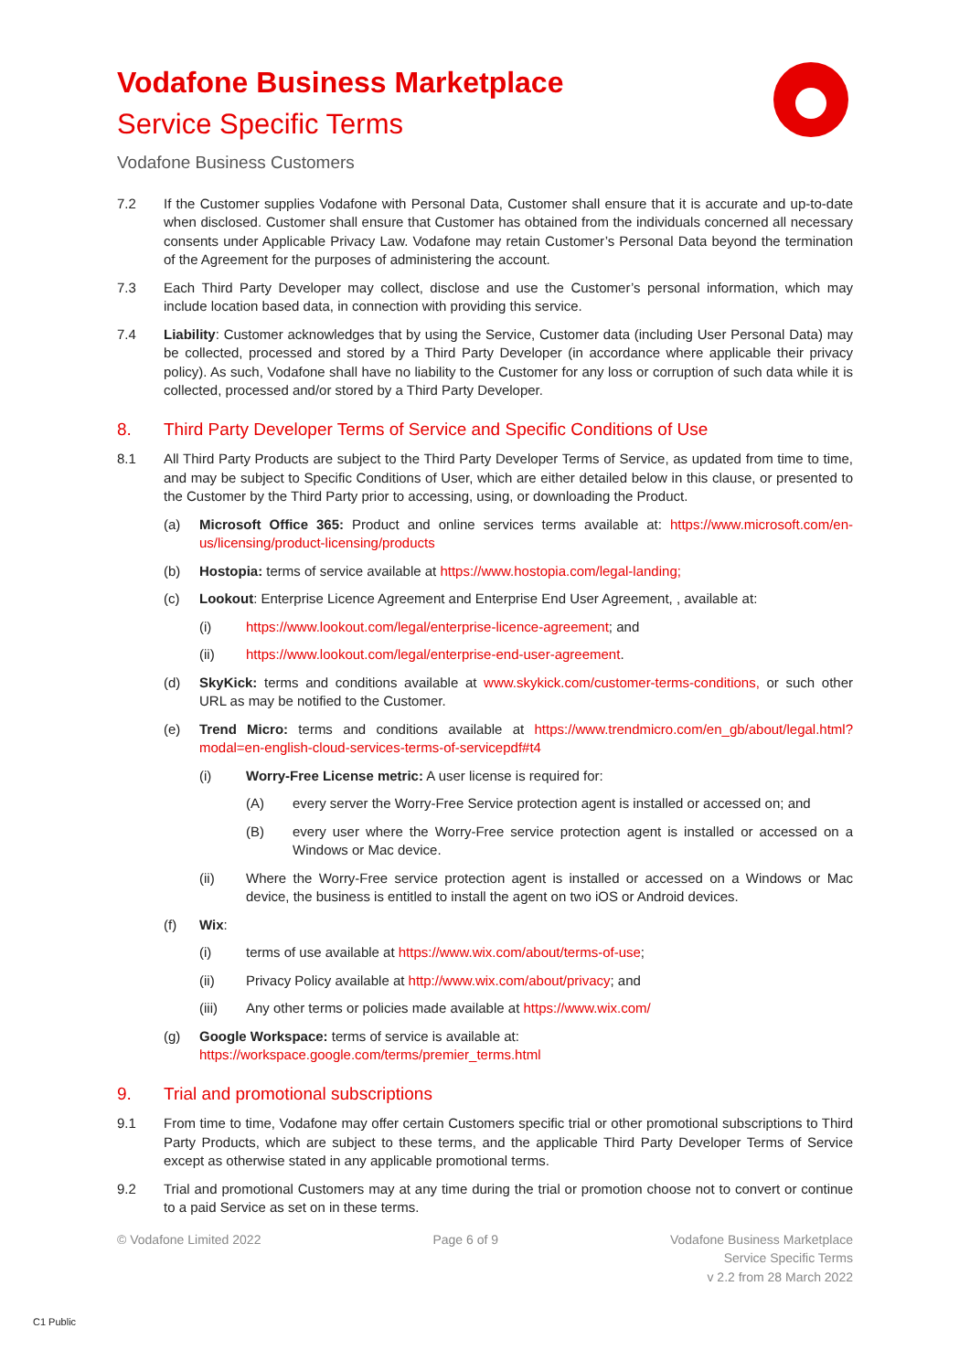Vodafone Business Marketplace
Service Specific Terms
Vodafone Business Customers
7.2 If the Customer supplies Vodafone with Personal Data, Customer shall ensure that it is accurate and up-to-date when disclosed. Customer shall ensure that Customer has obtained from the individuals concerned all necessary consents under Applicable Privacy Law. Vodafone may retain Customer’s Personal Data beyond the termination of the Agreement for the purposes of administering the account.
7.3 Each Third Party Developer may collect, disclose and use the Customer’s personal information, which may include location based data, in connection with providing this service.
7.4 Liability: Customer acknowledges that by using the Service, Customer data (including User Personal Data) may be collected, processed and stored by a Third Party Developer (in accordance where applicable their privacy policy). As such, Vodafone shall have no liability to the Customer for any loss or corruption of such data while it is collected, processed and/or stored by a Third Party Developer.
8. Third Party Developer Terms of Service and Specific Conditions of Use
8.1 All Third Party Products are subject to the Third Party Developer Terms of Service, as updated from time to time, and may be subject to Specific Conditions of User, which are either detailed below in this clause, or presented to the Customer by the Third Party prior to accessing, using, or downloading the Product.
(a) Microsoft Office 365: Product and online services terms available at: https://www.microsoft.com/en-us/licensing/product-licensing/products
(b) Hostopia: terms of service available at https://www.hostopia.com/legal-landing;
(c) Lookout: Enterprise Licence Agreement and Enterprise End User Agreement, , available at:
(i) https://www.lookout.com/legal/enterprise-licence-agreement; and
(ii) https://www.lookout.com/legal/enterprise-end-user-agreement.
(d) SkyKick: terms and conditions available at www.skykick.com/customer-terms-conditions, or such other URL as may be notified to the Customer.
(e) Trend Micro: terms and conditions available at https://www.trendmicro.com/en_gb/about/legal.html?modal=en-english-cloud-services-terms-of-servicepdf#t4
(i) Worry-Free License metric: A user license is required for:
(A) every server the Worry-Free Service protection agent is installed or accessed on; and
(B) every user where the Worry-Free service protection agent is installed or accessed on a Windows or Mac device.
(ii) Where the Worry-Free service protection agent is installed or accessed on a Windows or Mac device, the business is entitled to install the agent on two iOS or Android devices.
(f) Wix:
(i) terms of use available at https://www.wix.com/about/terms-of-use;
(ii) Privacy Policy available at http://www.wix.com/about/privacy; and
(iii) Any other terms or policies made available at https://www.wix.com/
(g) Google Workspace: terms of service is available at:
https://workspace.google.com/terms/premier_terms.html
9. Trial and promotional subscriptions
9.1 From time to time, Vodafone may offer certain Customers specific trial or other promotional subscriptions to Third Party Products, which are subject to these terms, and the applicable Third Party Developer Terms of Service except as otherwise stated in any applicable promotional terms.
9.2 Trial and promotional Customers may at any time during the trial or promotion choose not to convert or continue to a paid Service as set on in these terms.
© Vodafone Limited 2022 Page 6 of 9 Vodafone Business Marketplace
Service Specific Terms
v 2.2 from 28 March 2022
C1 Public